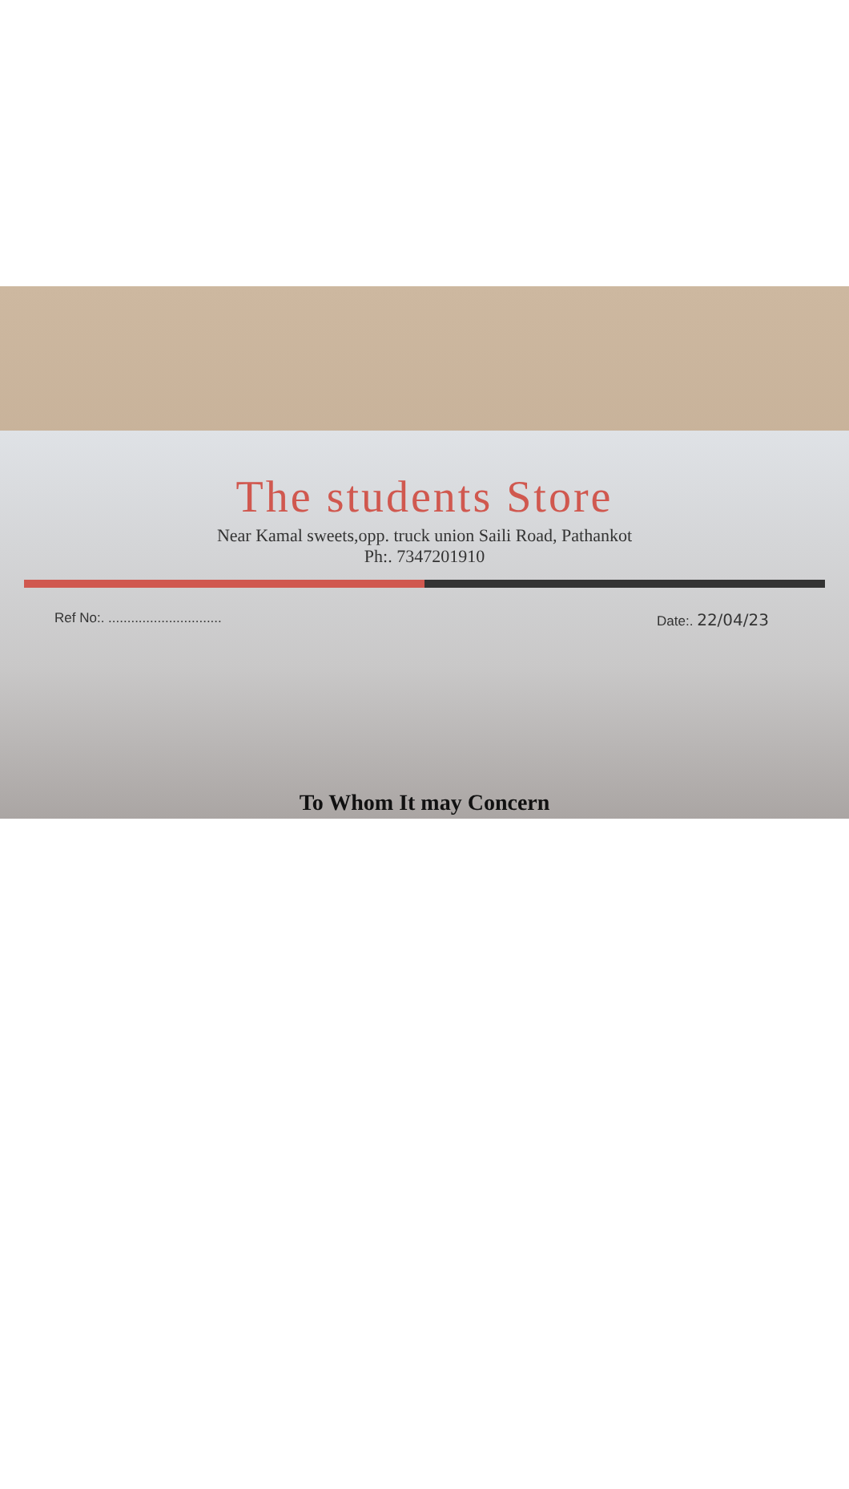The students Store
Near Kamal sweets,opp. truck union Saili Road, Pathankot
Ph:. 7347201910
Ref No:. .............................. Date:. 22/04/23
To Whom It may Concern